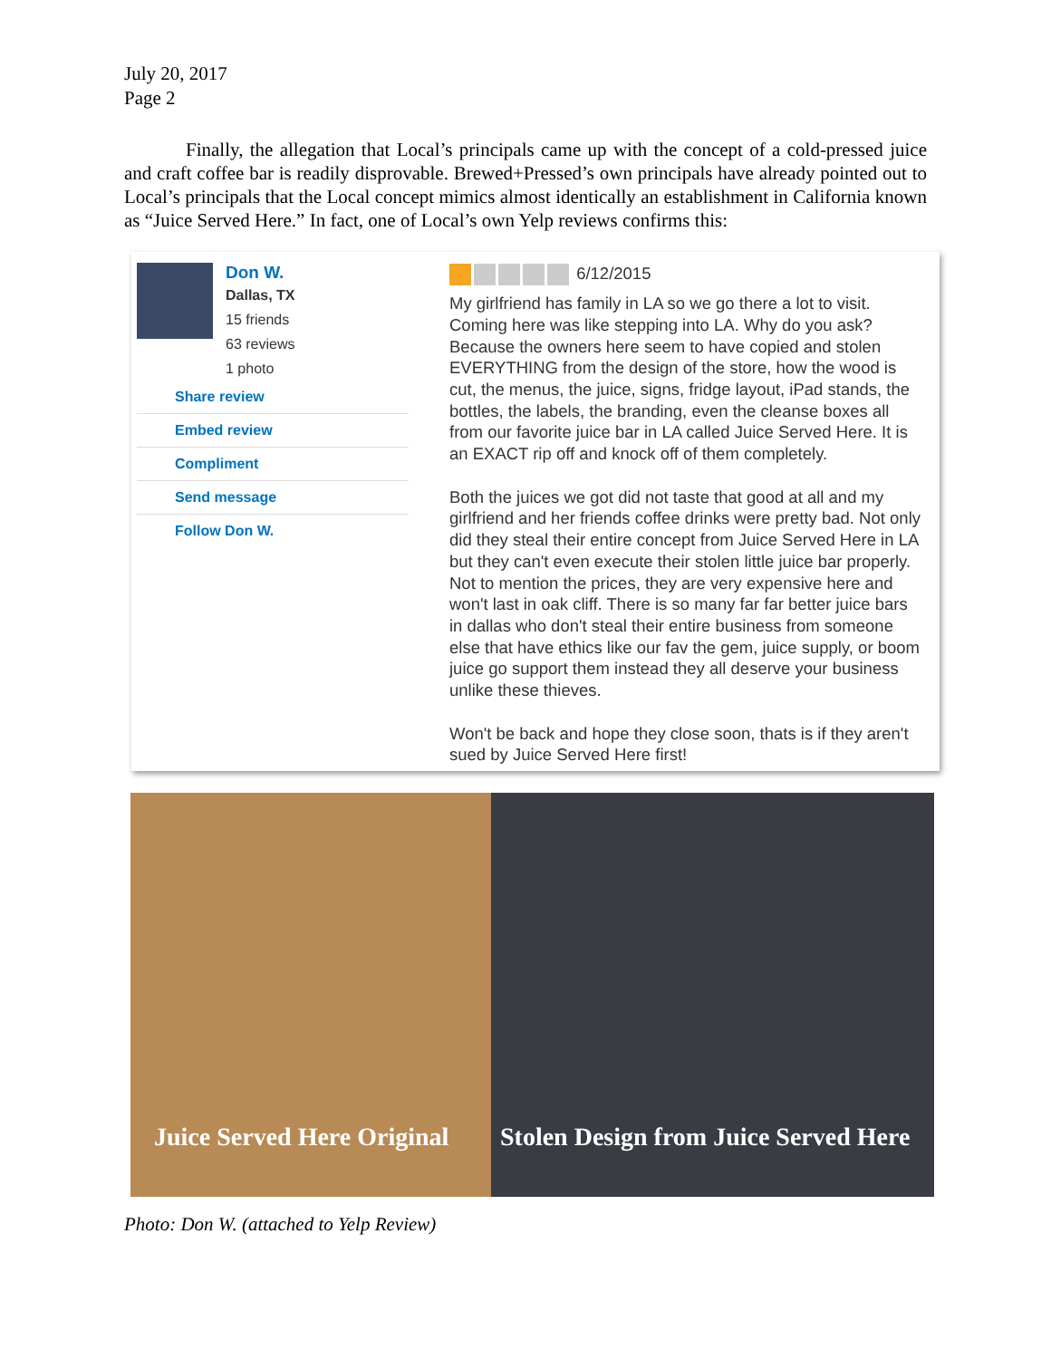July 20, 2017
Page 2
Finally, the allegation that Local’s principals came up with the concept of a cold-pressed juice and craft coffee bar is readily disprovable. Brewed+Pressed’s own principals have already pointed out to Local’s principals that the Local concept mimics almost identically an establishment in California known as “Juice Served Here.” In fact, one of Local’s own Yelp reviews confirms this:
Don W.
Dallas, TX
15 friends
63 reviews
1 photo
Share review
Embed review
Compliment
Send message
Follow Don W.
6/12/2015
My girlfriend has family in LA so we go there a lot to visit. Coming here was like stepping into LA. Why do you ask? Because the owners here seem to have copied and stolen EVERYTHING from the design of the store, how the wood is cut, the menus, the juice, signs, fridge layout, iPad stands, the bottles, the labels, the branding, even the cleanse boxes all from our favorite juice bar in LA called Juice Served Here. It is an EXACT rip off and knock off of them completely.
Both the juices we got did not taste that good at all and my girlfriend and her friends coffee drinks were pretty bad. Not only did they steal their entire concept from Juice Served Here in LA but they can't even execute their stolen little juice bar properly. Not to mention the prices, they are very expensive here and won't last in oak cliff. There is so many far far better juice bars in dallas who don't steal their entire business from someone else that have ethics like our fav the gem, juice supply, or boom juice go support them instead they all deserve your business unlike these thieves.
Won't be back and hope they close soon, thats is if they aren't sued by Juice Served Here first!
Juice Served Here Original Stolen Design from Juice Served Here
Photo: Don W. (attached to Yelp Review)